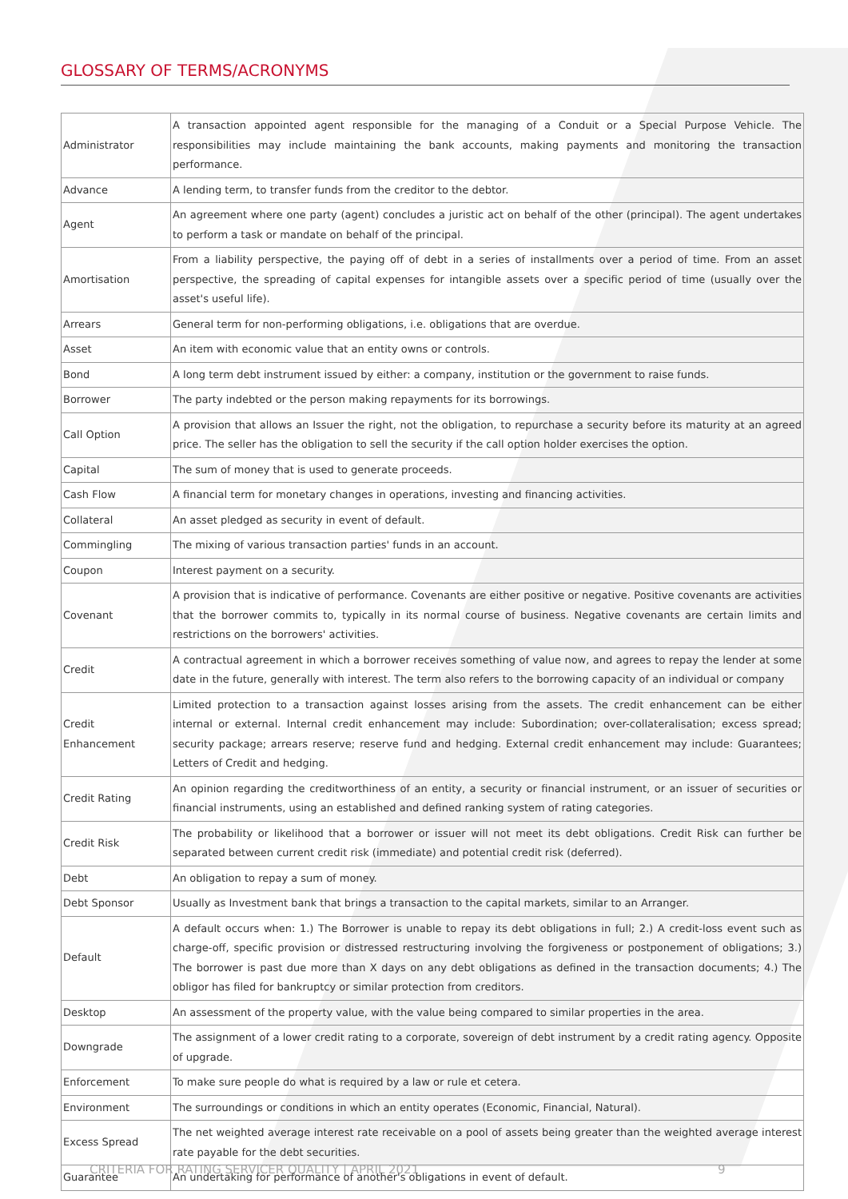GLOSSARY OF TERMS/ACRONYMS
| Administrator | A transaction appointed agent responsible for the managing of a Conduit or a Special Purpose Vehicle. The responsibilities may include maintaining the bank accounts, making payments and monitoring the transaction performance. |
| Advance | A lending term, to transfer funds from the creditor to the debtor. |
| Agent | An agreement where one party (agent) concludes a juristic act on behalf of the other (principal). The agent undertakes to perform a task or mandate on behalf of the principal. |
| Amortisation | From a liability perspective, the paying off of debt in a series of installments over a period of time. From an asset perspective, the spreading of capital expenses for intangible assets over a specific period of time (usually over the asset's useful life). |
| Arrears | General term for non-performing obligations, i.e. obligations that are overdue. |
| Asset | An item with economic value that an entity owns or controls. |
| Bond | A long term debt instrument issued by either: a company, institution or the government to raise funds. |
| Borrower | The party indebted or the person making repayments for its borrowings. |
| Call Option | A provision that allows an Issuer the right, not the obligation, to repurchase a security before its maturity at an agreed price. The seller has the obligation to sell the security if the call option holder exercises the option. |
| Capital | The sum of money that is used to generate proceeds. |
| Cash Flow | A financial term for monetary changes in operations, investing and financing activities. |
| Collateral | An asset pledged as security in event of default. |
| Commingling | The mixing of various transaction parties' funds in an account. |
| Coupon | Interest payment on a security. |
| Covenant | A provision that is indicative of performance. Covenants are either positive or negative. Positive covenants are activities that the borrower commits to, typically in its normal course of business. Negative covenants are certain limits and restrictions on the borrowers' activities. |
| Credit | A contractual agreement in which a borrower receives something of value now, and agrees to repay the lender at some date in the future, generally with interest. The term also refers to the borrowing capacity of an individual or company |
| Credit Enhancement | Limited protection to a transaction against losses arising from the assets. The credit enhancement can be either internal or external. Internal credit enhancement may include: Subordination; over-collateralisation; excess spread; security package; arrears reserve; reserve fund and hedging. External credit enhancement may include: Guarantees; Letters of Credit and hedging. |
| Credit Rating | An opinion regarding the creditworthiness of an entity, a security or financial instrument, or an issuer of securities or financial instruments, using an established and defined ranking system of rating categories. |
| Credit Risk | The probability or likelihood that a borrower or issuer will not meet its debt obligations. Credit Risk can further be separated between current credit risk (immediate) and potential credit risk (deferred). |
| Debt | An obligation to repay a sum of money. |
| Debt Sponsor | Usually as Investment bank that brings a transaction to the capital markets, similar to an Arranger. |
| Default | A default occurs when: 1.) The Borrower is unable to repay its debt obligations in full; 2.) A credit-loss event such as charge-off, specific provision or distressed restructuring involving the forgiveness or postponement of obligations; 3.) The borrower is past due more than X days on any debt obligations as defined in the transaction documents; 4.) The obligor has filed for bankruptcy or similar protection from creditors. |
| Desktop | An assessment of the property value, with the value being compared to similar properties in the area. |
| Downgrade | The assignment of a lower credit rating to a corporate, sovereign of debt instrument by a credit rating agency. Opposite of upgrade. |
| Enforcement | To make sure people do what is required by a law or rule et cetera. |
| Environment | The surroundings or conditions in which an entity operates (Economic, Financial, Natural). |
| Excess Spread | The net weighted average interest rate receivable on a pool of assets being greater than the weighted average interest rate payable for the debt securities. |
| Guarantee | An undertaking for performance of another's obligations in event of default. |
CRITERIA FOR RATING SERVICER QUALITY | APRIL 2021
9